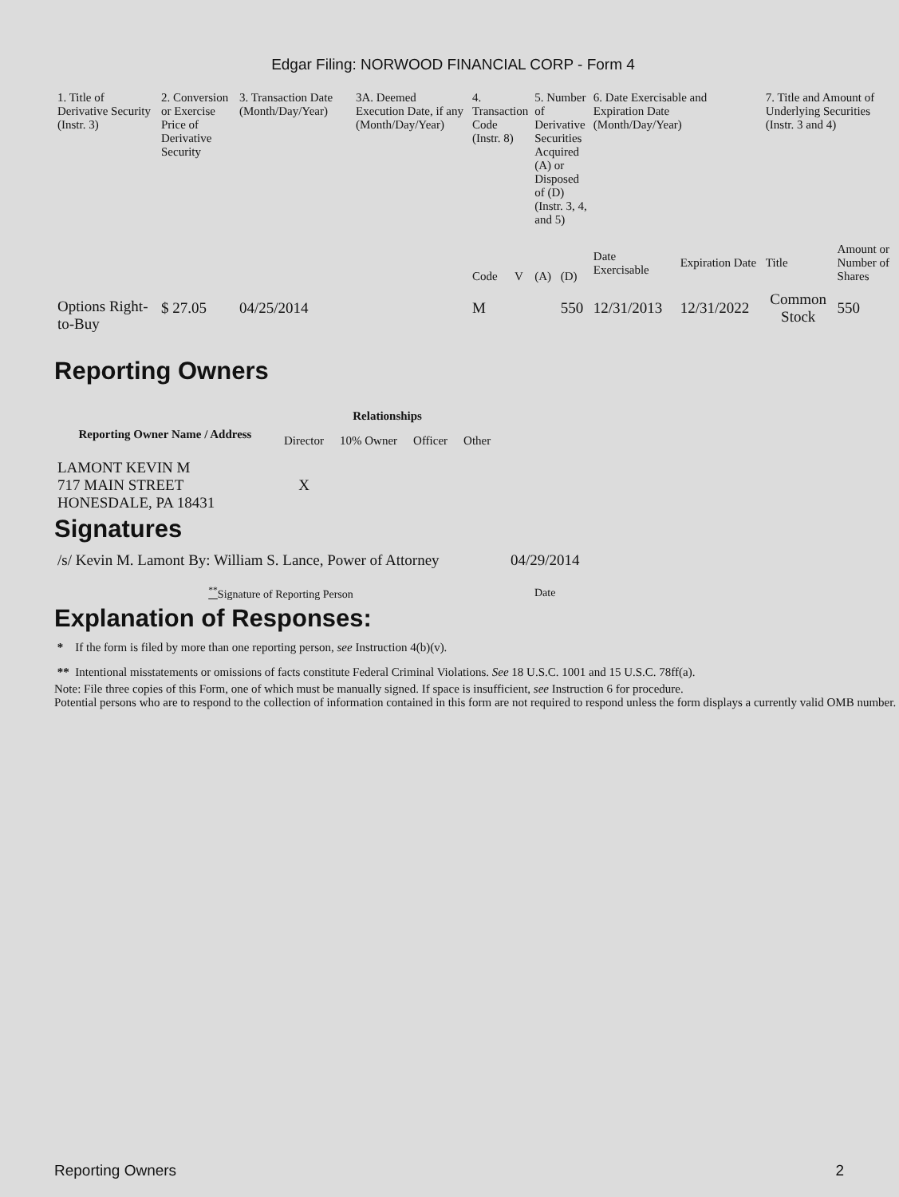Edgar Filing: NORWOOD FINANCIAL CORP - Form 4
| 1. Title of Derivative Security (Instr. 3) | 2. Conversion or Exercise Price of Derivative Security | 3. Transaction Date (Month/Day/Year) | 3A. Deemed Execution Date, if any (Month/Day/Year) | 4. Transaction Code (Instr. 8) | | 5. Number of Derivative Securities Acquired (A) or Disposed of (D) (Instr. 3, 4, and 5) | | 6. Date Exercisable and Expiration Date (Month/Day/Year) | | 7. Title and Amount of Underlying Securities (Instr. 3 and 4) | |
| | | | | Code | V | (A) | (D) | Date Exercisable | Expiration Date | Title | Amount or Number of Shares |
| Options Right-to-Buy | $ 27.05 | 04/25/2014 | | M | | | 550 | 12/31/2013 | 12/31/2022 | Common Stock | 550 |
Reporting Owners
| Reporting Owner Name / Address | Relationships | | | |
| --- | --- | --- | --- | --- |
| | Director | 10% Owner | Officer | Other |
| LAMONT KEVIN M 717 MAIN STREET HONESDALE, PA 18431 | X | | | |
Signatures
| /s/ Kevin M. Lamont By: William S. Lance, Power of Attorney | 04/29/2014 |
| <sup>**</sup> Signature of Reporting Person | Date |
Explanation of Responses:
* If the form is filed by more than one reporting person, see Instruction 4(b)(v).
** Intentional misstatements or omissions of facts constitute Federal Criminal Violations. See 18 U.S.C. 1001 and 15 U.S.C. 78ff(a).
Note: File three copies of this Form, one of which must be manually signed. If space is insufficient, see Instruction 6 for procedure.
Potential persons who are to respond to the collection of information contained in this form are not required to respond unless the form displays a currently valid OMB number.
Reporting Owners 2